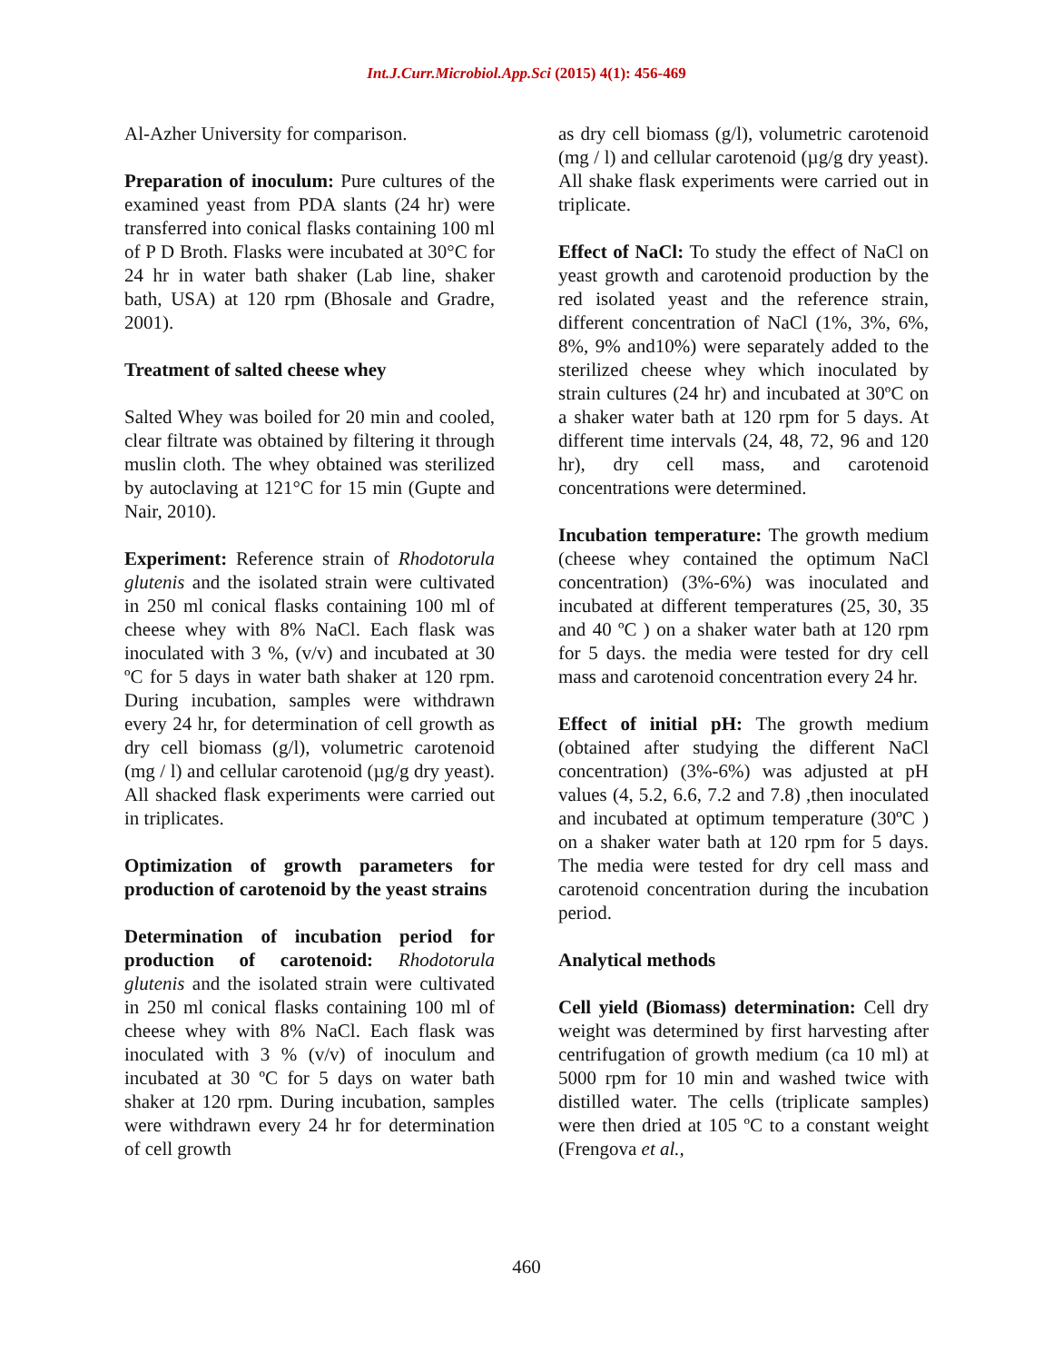Int.J.Curr.Microbiol.App.Sci (2015) 4(1): 456-469
Al-Azher University for comparison.
Preparation of inoculum: Pure cultures of the examined yeast from PDA slants (24 hr) were transferred into conical flasks containing 100 ml of P D Broth. Flasks were incubated at 30°C for 24 hr in water bath shaker (Lab line, shaker bath, USA) at 120 rpm (Bhosale and Gradre, 2001).
Treatment of salted cheese whey
Salted Whey was boiled for 20 min and cooled, clear filtrate was obtained by filtering it through muslin cloth. The whey obtained was sterilized by autoclaving at 121°C for 15 min (Gupte and Nair, 2010).
Experiment: Reference strain of Rhodotorula glutenis and the isolated strain were cultivated in 250 ml conical flasks containing 100 ml of cheese whey with 8% NaCl. Each flask was inoculated with 3 %, (v/v) and incubated at 30 ºC for 5 days in water bath shaker at 120 rpm. During incubation, samples were withdrawn every 24 hr, for determination of cell growth as dry cell biomass (g/l), volumetric carotenoid (mg / l) and cellular carotenoid (µg/g dry yeast). All shacked flask experiments were carried out in triplicates.
Optimization of growth parameters for production of carotenoid by the yeast strains
Determination of incubation period for production of carotenoid: Rhodotorula glutenis and the isolated strain were cultivated in 250 ml conical flasks containing 100 ml of cheese whey with 8% NaCl. Each flask was inoculated with 3 % (v/v) of inoculum and incubated at 30 ºC for 5 days on water bath shaker at 120 rpm. During incubation, samples were withdrawn every 24 hr for determination of cell growth
as dry cell biomass (g/l), volumetric carotenoid (mg / l) and cellular carotenoid (µg/g dry yeast). All shake flask experiments were carried out in triplicate.
Effect of NaCl: To study the effect of NaCl on yeast growth and carotenoid production by the red isolated yeast and the reference strain, different concentration of NaCl (1%, 3%, 6%, 8%, 9% and10%) were separately added to the sterilized cheese whey which inoculated by strain cultures (24 hr) and incubated at 30ºC on a shaker water bath at 120 rpm for 5 days. At different time intervals (24, 48, 72, 96 and 120 hr), dry cell mass, and carotenoid concentrations were determined.
Incubation temperature: The growth medium (cheese whey contained the optimum NaCl concentration) (3%-6%) was inoculated and incubated at different temperatures (25, 30, 35 and 40 ºC ) on a shaker water bath at 120 rpm for 5 days. the media were tested for dry cell mass and carotenoid concentration every 24 hr.
Effect of initial pH: The growth medium (obtained after studying the different NaCl concentration) (3%-6%) was adjusted at pH values (4, 5.2, 6.6, 7.2 and 7.8) ,then inoculated and incubated at optimum temperature (30ºC ) on a shaker water bath at 120 rpm for 5 days. The media were tested for dry cell mass and carotenoid concentration during the incubation period.
Analytical methods
Cell yield (Biomass) determination: Cell dry weight was determined by first harvesting after centrifugation of growth medium (ca 10 ml) at 5000 rpm for 10 min and washed twice with distilled water. The cells (triplicate samples) were then dried at 105 ºC to a constant weight (Frengova et al.,
460